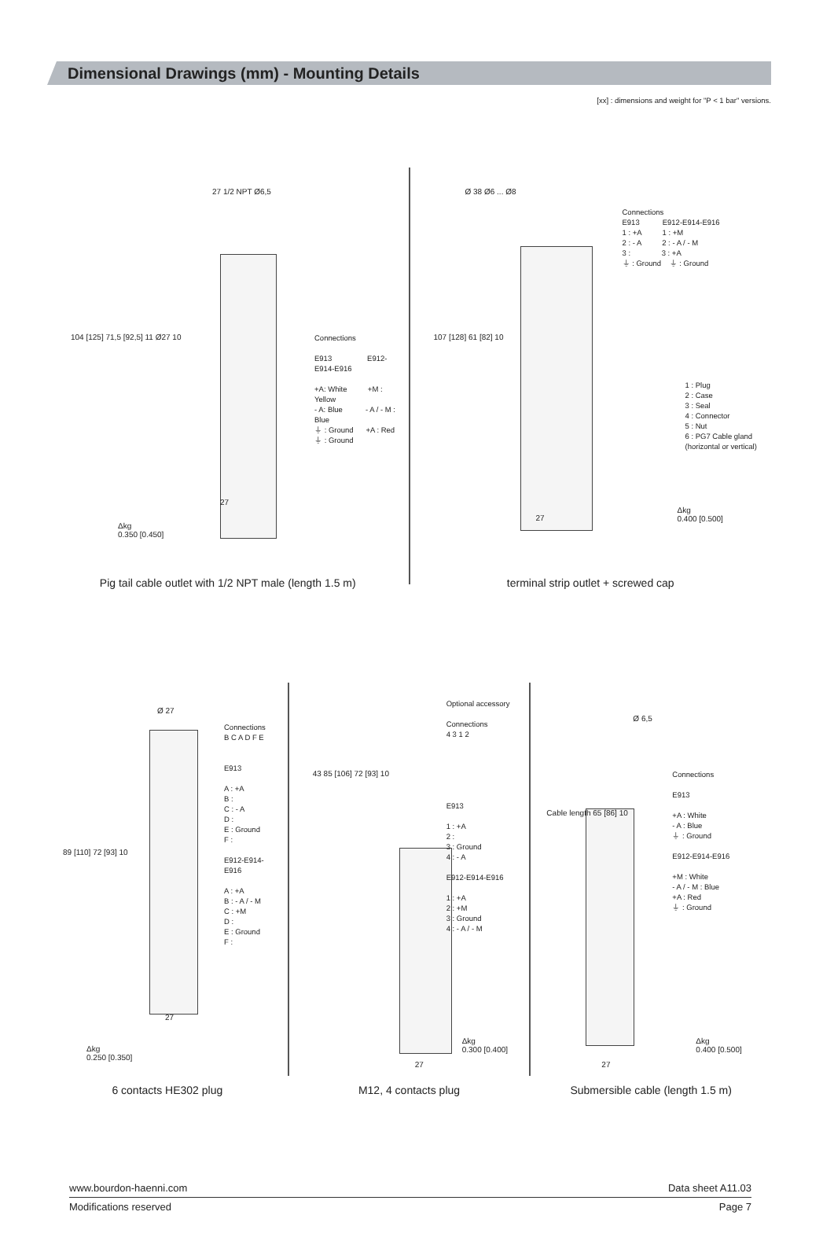Dimensional Drawings (mm) - Mounting Details
[xx] : dimensions and weight for "P < 1 bar" versions.
27 1/2 NPT Ø6,5
104 [125] 71,5 [92,5] 11 Ø27 10
Connections
E913 E912-E914-E916
+A: White +M : Yellow
- A: Blue - A / - M : Blue
⏚ : Ground +A : Red
⏚ : Ground
27
Δkg
0.350 [0.450]
Pig tail cable outlet with 1/2 NPT male (length 1.5 m)
Ø 38 Ø6 ... Ø8
107 [128] 61 [82] 10
Connections
E913 E912-E914-E916
1 : +A 1 : +M
2 : - A 2 : - A / - M
3 : 3 : +A
⏚ : Ground ⏚ : Ground
1 : Plug
2 : Case
3 : Seal
4 : Connector
5 : Nut
6 : PG7 Cable gland
(horizontal or vertical)
27
Δkg
0.400 [0.500]
terminal strip outlet + screwed cap
Ø 27
89 [110] 72 [93] 10
Connections
B C A D F E
E913
A : +A
B :
C : - A
D :
E : Ground
F :
E912-E914-E916
A : +A
B : - A / - M
C : +M
D :
E : Ground
F :
27
Δkg
0.250 [0.350]
6 contacts HE302 plug
43 85 [106] 72 [93] 10
Optional accessory
Connections
4 3 1 2
E913
1 : +A
2 :
3 : Ground
4 : - A
E912-E914-E916
1 : +A
2 : +M
3 : Ground
4 : - A / - M
27
Δkg
0.300 [0.400]
M12, 4 contacts plug
Ø 6,5
Cable length 65 [86] 10
Connections
E913
+A : White
- A : Blue
⏚ : Ground
E912-E914-E916
+M : White
- A / - M : Blue
+A : Red
⏚ : Ground
27
Δkg
0.400 [0.500]
Submersible cable (length 1.5 m)
www.bourdon-haenni.com Data sheet A11.03
Modifications reserved Page 7